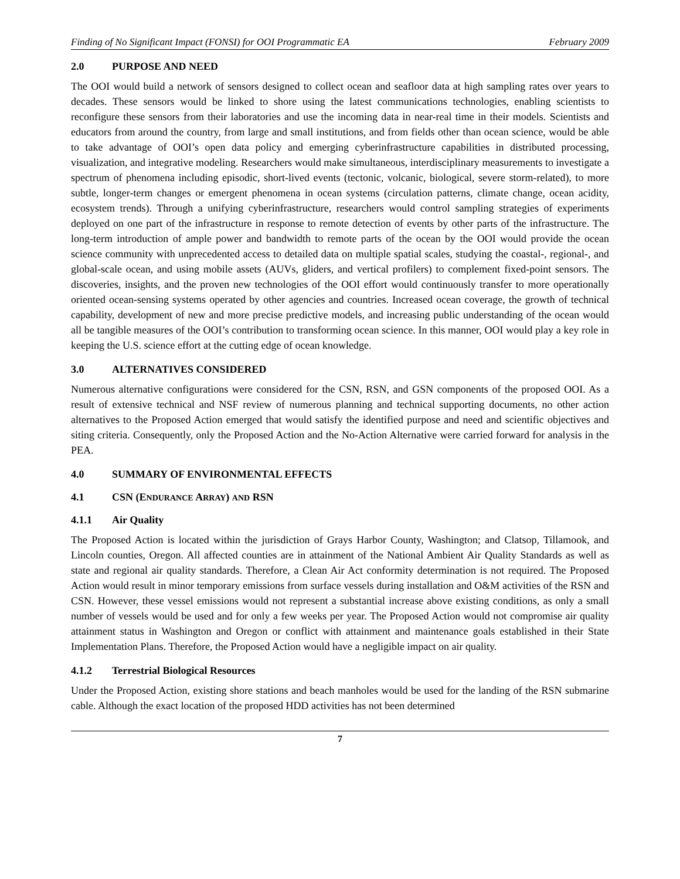Finding of No Significant Impact (FONSI) for OOI Programmatic EA February 2009
2.0 PURPOSE AND NEED
The OOI would build a network of sensors designed to collect ocean and seafloor data at high sampling rates over years to decades. These sensors would be linked to shore using the latest communications technologies, enabling scientists to reconfigure these sensors from their laboratories and use the incoming data in near-real time in their models. Scientists and educators from around the country, from large and small institutions, and from fields other than ocean science, would be able to take advantage of OOI’s open data policy and emerging cyberinfrastructure capabilities in distributed processing, visualization, and integrative modeling. Researchers would make simultaneous, interdisciplinary measurements to investigate a spectrum of phenomena including episodic, short-lived events (tectonic, volcanic, biological, severe storm-related), to more subtle, longer-term changes or emergent phenomena in ocean systems (circulation patterns, climate change, ocean acidity, ecosystem trends). Through a unifying cyberinfrastructure, researchers would control sampling strategies of experiments deployed on one part of the infrastructure in response to remote detection of events by other parts of the infrastructure. The long-term introduction of ample power and bandwidth to remote parts of the ocean by the OOI would provide the ocean science community with unprecedented access to detailed data on multiple spatial scales, studying the coastal-, regional-, and global-scale ocean, and using mobile assets (AUVs, gliders, and vertical profilers) to complement fixed-point sensors. The discoveries, insights, and the proven new technologies of the OOI effort would continuously transfer to more operationally oriented ocean-sensing systems operated by other agencies and countries. Increased ocean coverage, the growth of technical capability, development of new and more precise predictive models, and increasing public understanding of the ocean would all be tangible measures of the OOI’s contribution to transforming ocean science. In this manner, OOI would play a key role in keeping the U.S. science effort at the cutting edge of ocean knowledge.
3.0 ALTERNATIVES CONSIDERED
Numerous alternative configurations were considered for the CSN, RSN, and GSN components of the proposed OOI. As a result of extensive technical and NSF review of numerous planning and technical supporting documents, no other action alternatives to the Proposed Action emerged that would satisfy the identified purpose and need and scientific objectives and siting criteria. Consequently, only the Proposed Action and the No-Action Alternative were carried forward for analysis in the PEA.
4.0 SUMMARY OF ENVIRONMENTAL EFFECTS
4.1 CSN (ENDURANCE ARRAY) AND RSN
4.1.1 Air Quality
The Proposed Action is located within the jurisdiction of Grays Harbor County, Washington; and Clatsop, Tillamook, and Lincoln counties, Oregon. All affected counties are in attainment of the National Ambient Air Quality Standards as well as state and regional air quality standards. Therefore, a Clean Air Act conformity determination is not required. The Proposed Action would result in minor temporary emissions from surface vessels during installation and O&M activities of the RSN and CSN. However, these vessel emissions would not represent a substantial increase above existing conditions, as only a small number of vessels would be used and for only a few weeks per year. The Proposed Action would not compromise air quality attainment status in Washington and Oregon or conflict with attainment and maintenance goals established in their State Implementation Plans. Therefore, the Proposed Action would have a negligible impact on air quality.
4.1.2 Terrestrial Biological Resources
Under the Proposed Action, existing shore stations and beach manholes would be used for the landing of the RSN submarine cable. Although the exact location of the proposed HDD activities has not been determined
7